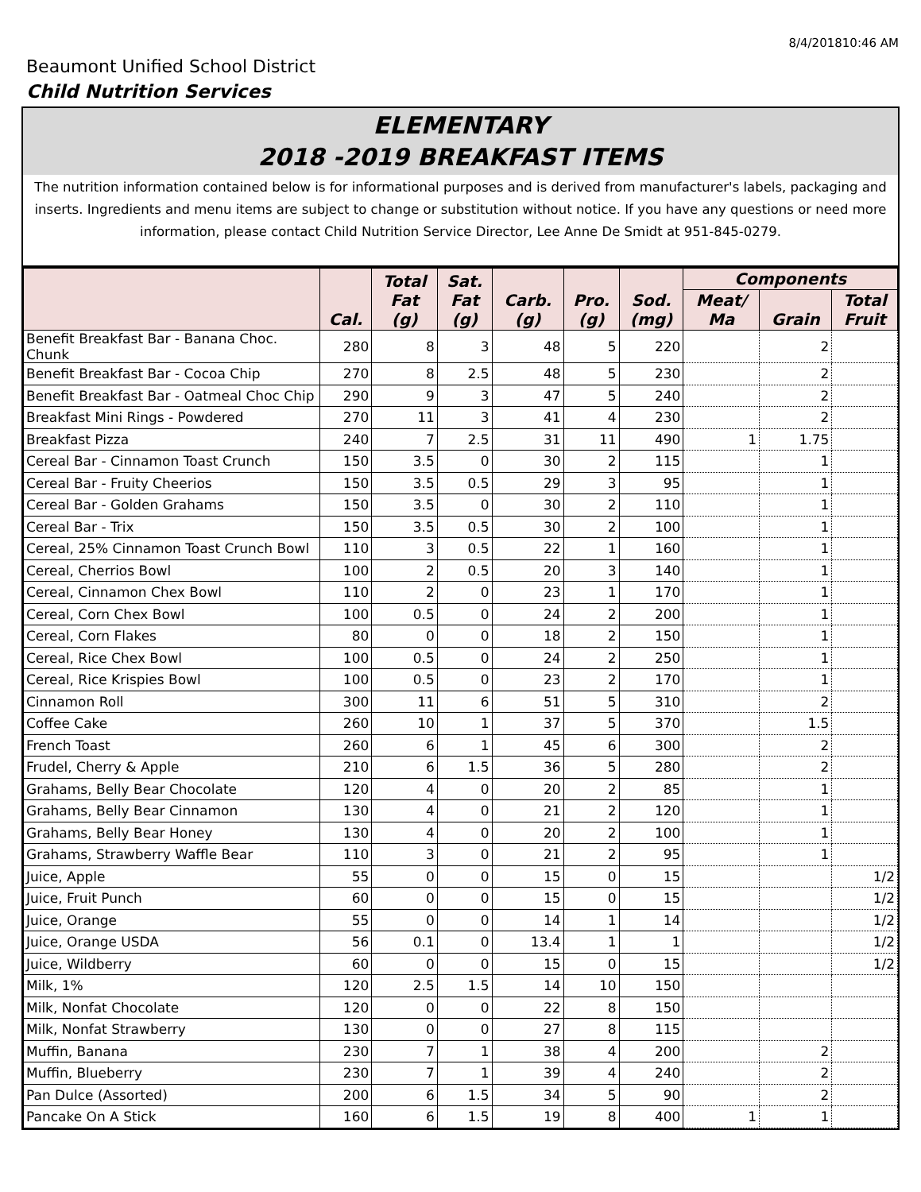8/4/201810:46 AM
Beaumont Unified School District
Child Nutrition Services
ELEMENTARY
2018 -2019 BREAKFAST ITEMS
The nutrition information contained below is for informational purposes and is derived from manufacturer's labels, packaging and inserts. Ingredients and menu items are subject to change or substitution without notice. If you have any questions or need more information, please contact Child Nutrition Service Director, Lee Anne De Smidt at 951-845-0279.
| | Cal. | Total Fat (g) | Sat. Fat (g) | Carb. (g) | Pro. (g) | Sod. (mg) | Components | | |
| --- | --- | --- | --- | --- | --- | --- | --- | --- | --- |
| | | | | | | | Meat/ Ma | Grain | Total Fruit |
| Benefit Breakfast Bar - Banana Choc. Chunk | 280 | 8 | 3 | 48 | 5 | 220 | | 2 | |
| Benefit Breakfast Bar - Cocoa Chip | 270 | 8 | 2.5 | 48 | 5 | 230 | | 2 | |
| Benefit Breakfast Bar - Oatmeal Choc Chip | 290 | 9 | 3 | 47 | 5 | 240 | | 2 | |
| Breakfast Mini Rings - Powdered | 270 | 11 | 3 | 41 | 4 | 230 | | 2 | |
| Breakfast Pizza | 240 | 7 | 2.5 | 31 | 11 | 490 | 1 | 1.75 | |
| Cereal Bar - Cinnamon Toast Crunch | 150 | 3.5 | 0 | 30 | 2 | 115 | | 1 | |
| Cereal Bar - Fruity Cheerios | 150 | 3.5 | 0.5 | 29 | 3 | 95 | | 1 | |
| Cereal Bar - Golden Grahams | 150 | 3.5 | 0 | 30 | 2 | 110 | | 1 | |
| Cereal Bar - Trix | 150 | 3.5 | 0.5 | 30 | 2 | 100 | | 1 | |
| Cereal, 25% Cinnamon Toast Crunch Bowl | 110 | 3 | 0.5 | 22 | 1 | 160 | | 1 | |
| Cereal, Cherrios Bowl | 100 | 2 | 0.5 | 20 | 3 | 140 | | 1 | |
| Cereal, Cinnamon Chex Bowl | 110 | 2 | 0 | 23 | 1 | 170 | | 1 | |
| Cereal, Corn Chex Bowl | 100 | 0.5 | 0 | 24 | 2 | 200 | | 1 | |
| Cereal, Corn Flakes | 80 | 0 | 0 | 18 | 2 | 150 | | 1 | |
| Cereal, Rice Chex Bowl | 100 | 0.5 | 0 | 24 | 2 | 250 | | 1 | |
| Cereal, Rice Krispies Bowl | 100 | 0.5 | 0 | 23 | 2 | 170 | | 1 | |
| Cinnamon Roll | 300 | 11 | 6 | 51 | 5 | 310 | | 2 | |
| Coffee Cake | 260 | 10 | 1 | 37 | 5 | 370 | | 1.5 | |
| French Toast | 260 | 6 | 1 | 45 | 6 | 300 | | 2 | |
| Frudel, Cherry & Apple | 210 | 6 | 1.5 | 36 | 5 | 280 | | 2 | |
| Grahams, Belly Bear Chocolate | 120 | 4 | 0 | 20 | 2 | 85 | | 1 | |
| Grahams, Belly Bear Cinnamon | 130 | 4 | 0 | 21 | 2 | 120 | | 1 | |
| Grahams, Belly Bear Honey | 130 | 4 | 0 | 20 | 2 | 100 | | 1 | |
| Grahams, Strawberry Waffle Bear | 110 | 3 | 0 | 21 | 2 | 95 | | 1 | |
| Juice, Apple | 55 | 0 | 0 | 15 | 0 | 15 | | | 1/2 |
| Juice, Fruit Punch | 60 | 0 | 0 | 15 | 0 | 15 | | | 1/2 |
| Juice, Orange | 55 | 0 | 0 | 14 | 1 | 14 | | | 1/2 |
| Juice, Orange USDA | 56 | 0.1 | 0 | 13.4 | 1 | 1 | | | 1/2 |
| Juice, Wildberry | 60 | 0 | 0 | 15 | 0 | 15 | | | 1/2 |
| Milk, 1% | 120 | 2.5 | 1.5 | 14 | 10 | 150 | | | |
| Milk, Nonfat Chocolate | 120 | 0 | 0 | 22 | 8 | 150 | | | |
| Milk, Nonfat Strawberry | 130 | 0 | 0 | 27 | 8 | 115 | | | |
| Muffin, Banana | 230 | 7 | 1 | 38 | 4 | 200 | | 2 | |
| Muffin, Blueberry | 230 | 7 | 1 | 39 | 4 | 240 | | 2 | |
| Pan Dulce (Assorted) | 200 | 6 | 1.5 | 34 | 5 | 90 | | 2 | |
| Pancake On A Stick | 160 | 6 | 1.5 | 19 | 8 | 400 | 1 | 1 | |